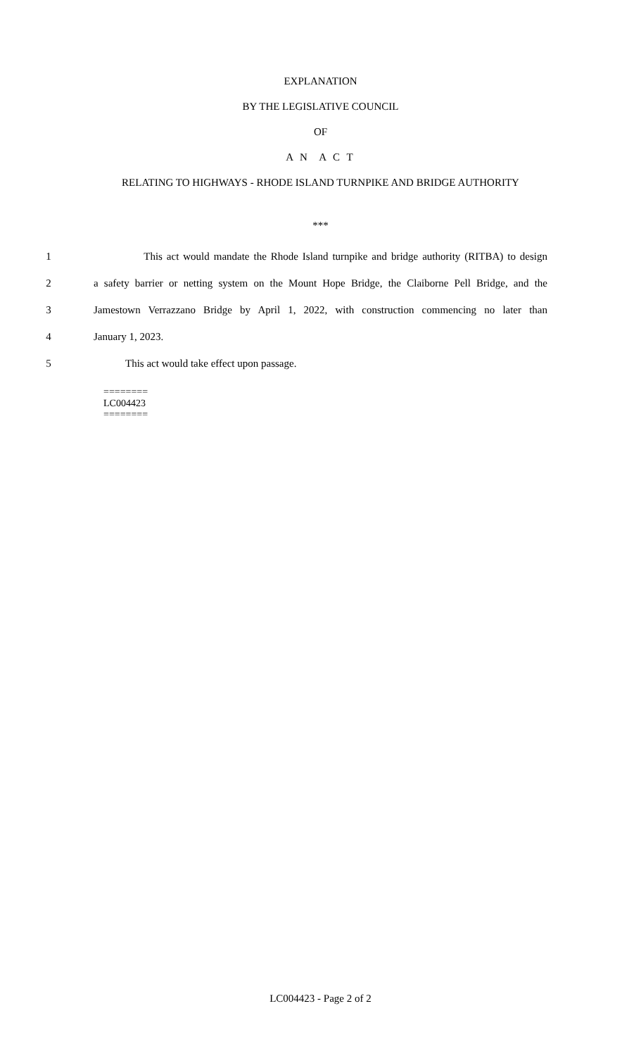EXPLANATION
BY THE LEGISLATIVE COUNCIL
OF
A N A C T
RELATING TO HIGHWAYS - RHODE ISLAND TURNPIKE AND BRIDGE AUTHORITY
***
1 This act would mandate the Rhode Island turnpike and bridge authority (RITBA) to design
2 a safety barrier or netting system on the Mount Hope Bridge, the Claiborne Pell Bridge, and the
3 Jamestown Verrazzano Bridge by April 1, 2022, with construction commencing no later than
4 January 1, 2023.
5 This act would take effect upon passage.
========
LC004423
========
LC004423 - Page 2 of 2